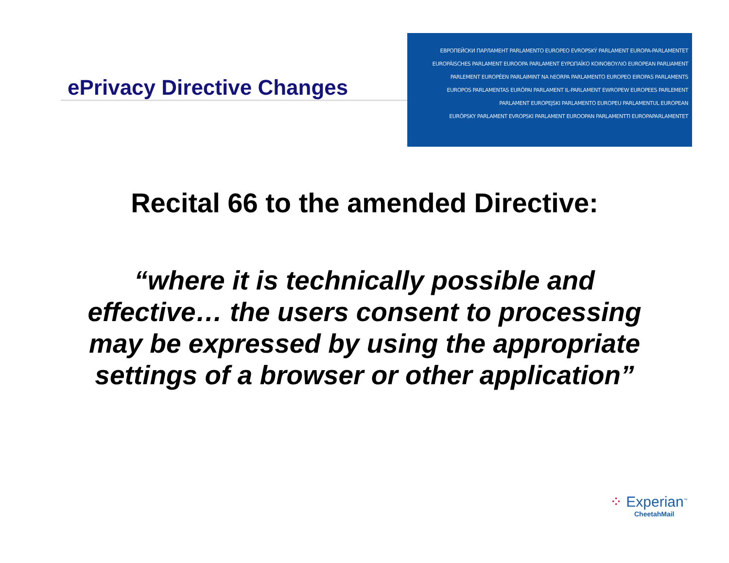ePrivacy Directive Changes
ЕВРОПЕЙСКИ ПАРЛАМЕНТ PARLAMENTO EUROPEO EVROPSKÝ PARLAMENT EUROPA-PARLAMENTET
EUROPÄISCHES PARLAMENT EUROOPA PARLAMENT ΕΥΡΩΠΑΪΚΟ ΚΟΙΝΟΒΟΥΛΙΟ EUROPEAN PARLIAMENT
PARLEMENT EUROPÉEN PARLAIMINT NA hEORPA PARLAMENTO EUROPEO EIROPAS PARLAMENTS
EUROPOS PARLAMENTAS EURÓPAI PARLAMENT IL-PARLAMENT EWROPEW EUROPEES PARLEMENT
PARLAMENT EUROPEJSKI PARLAMENTO EUROPEU PARLAMENTUL EUROPEAN
EURÓPSKY PARLAMENT EVROPSKI PARLAMENT EUROOPAN PARLAMENTTI EUROPAPARLAMENTET
Recital 66 to the amended Directive:
“where it is technically possible and effective… the users consent to processing may be expressed by using the appropriate settings of a browser or other application”
⁘ Experian<sup>™</sup>
CheetahMail